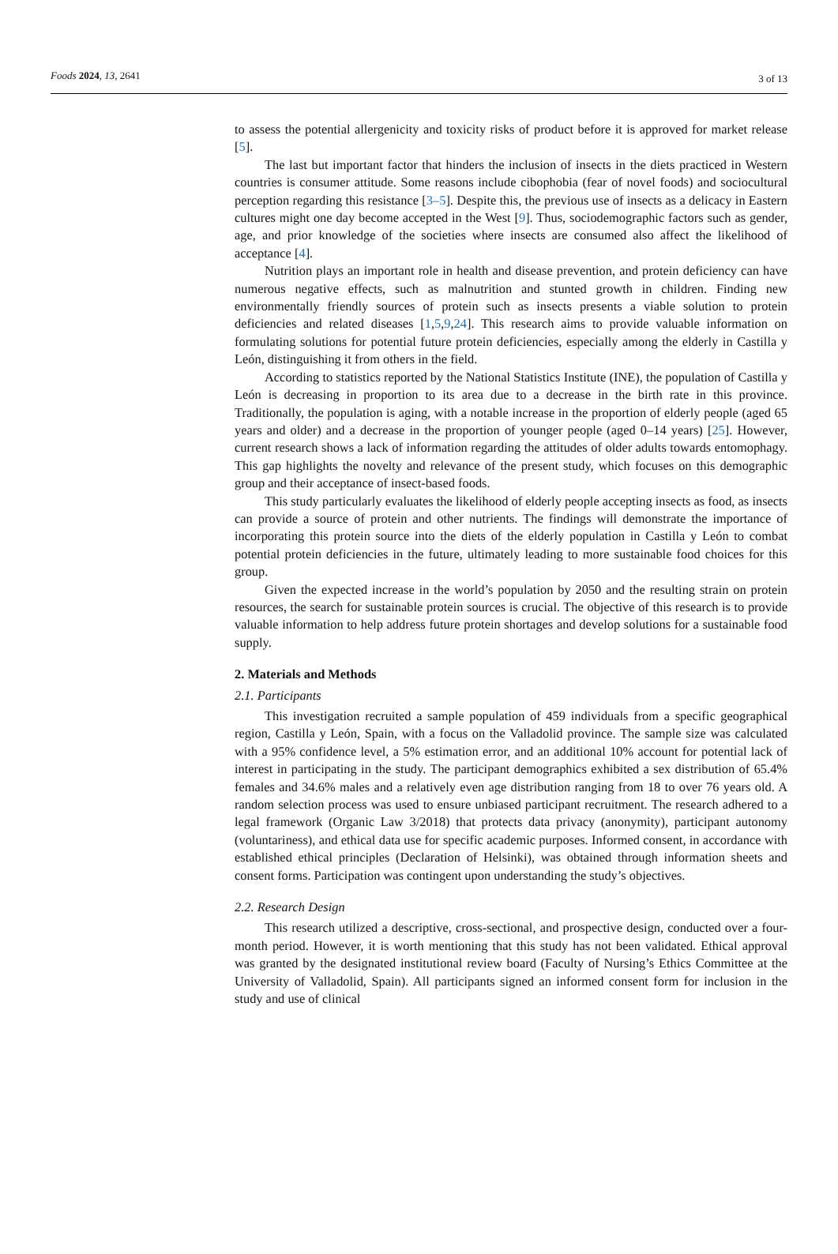Foods 2024, 13, 2641 3 of 13
to assess the potential allergenicity and toxicity risks of product before it is approved for market release [5].
The last but important factor that hinders the inclusion of insects in the diets practiced in Western countries is consumer attitude. Some reasons include cibophobia (fear of novel foods) and sociocultural perception regarding this resistance [3–5]. Despite this, the previous use of insects as a delicacy in Eastern cultures might one day become accepted in the West [9]. Thus, sociodemographic factors such as gender, age, and prior knowledge of the societies where insects are consumed also affect the likelihood of acceptance [4].
Nutrition plays an important role in health and disease prevention, and protein deficiency can have numerous negative effects, such as malnutrition and stunted growth in children. Finding new environmentally friendly sources of protein such as insects presents a viable solution to protein deficiencies and related diseases [1,5,9,24]. This research aims to provide valuable information on formulating solutions for potential future protein deficiencies, especially among the elderly in Castilla y León, distinguishing it from others in the field.
According to statistics reported by the National Statistics Institute (INE), the population of Castilla y León is decreasing in proportion to its area due to a decrease in the birth rate in this province. Traditionally, the population is aging, with a notable increase in the proportion of elderly people (aged 65 years and older) and a decrease in the proportion of younger people (aged 0–14 years) [25]. However, current research shows a lack of information regarding the attitudes of older adults towards entomophagy. This gap highlights the novelty and relevance of the present study, which focuses on this demographic group and their acceptance of insect-based foods.
This study particularly evaluates the likelihood of elderly people accepting insects as food, as insects can provide a source of protein and other nutrients. The findings will demonstrate the importance of incorporating this protein source into the diets of the elderly population in Castilla y León to combat potential protein deficiencies in the future, ultimately leading to more sustainable food choices for this group.
Given the expected increase in the world’s population by 2050 and the resulting strain on protein resources, the search for sustainable protein sources is crucial. The objective of this research is to provide valuable information to help address future protein shortages and develop solutions for a sustainable food supply.
2. Materials and Methods
2.1. Participants
This investigation recruited a sample population of 459 individuals from a specific geographical region, Castilla y León, Spain, with a focus on the Valladolid province. The sample size was calculated with a 95% confidence level, a 5% estimation error, and an additional 10% account for potential lack of interest in participating in the study. The participant demographics exhibited a sex distribution of 65.4% females and 34.6% males and a relatively even age distribution ranging from 18 to over 76 years old. A random selection process was used to ensure unbiased participant recruitment. The research adhered to a legal framework (Organic Law 3/2018) that protects data privacy (anonymity), participant autonomy (voluntariness), and ethical data use for specific academic purposes. Informed consent, in accordance with established ethical principles (Declaration of Helsinki), was obtained through information sheets and consent forms. Participation was contingent upon understanding the study’s objectives.
2.2. Research Design
This research utilized a descriptive, cross-sectional, and prospective design, conducted over a four-month period. However, it is worth mentioning that this study has not been validated. Ethical approval was granted by the designated institutional review board (Faculty of Nursing’s Ethics Committee at the University of Valladolid, Spain). All participants signed an informed consent form for inclusion in the study and use of clinical